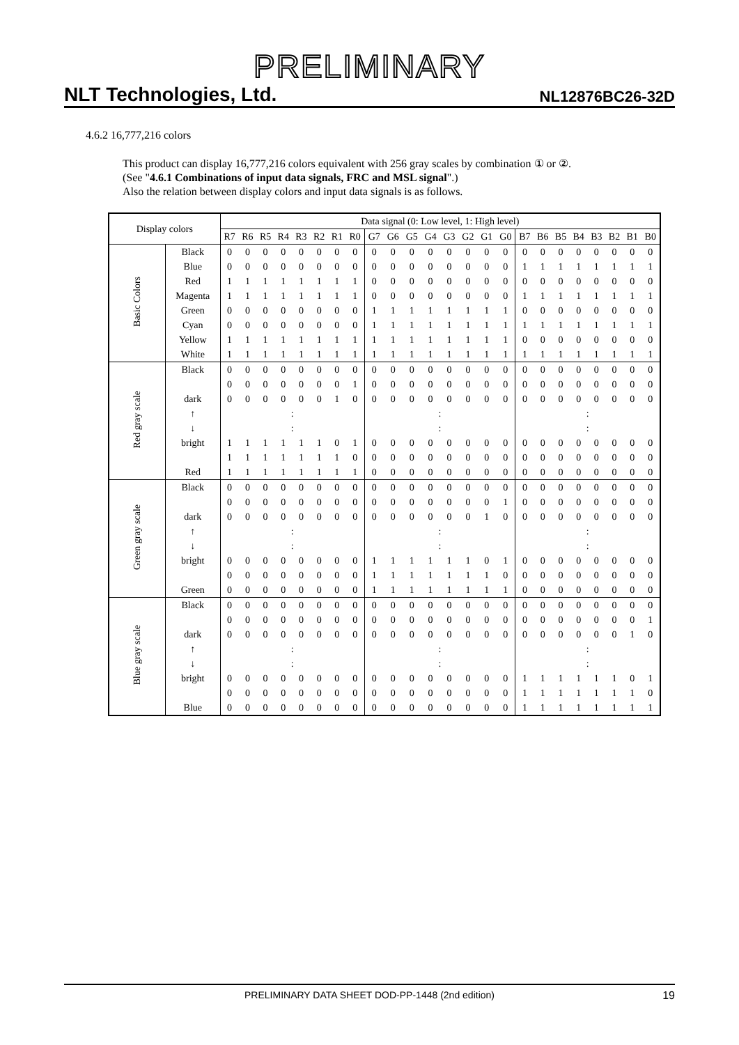PRELIMINARY
NLT Technologies, Ltd. NL12876BC26-32D
4.6.2 16,777,216 colors
This product can display 16,777,216 colors equivalent with 256 gray scales by combination ① or ②.
(See "4.6.1 Combinations of input data signals, FRC and MSL signal".)
Also the relation between display colors and input data signals is as follows.
| Display colors | | Data signal (0: Low level, 1: High level) | | | | | | | | | | | | | | | | | | | | | | | |
| --- | --- | --- | --- | --- | --- | --- | --- | --- | --- | --- | --- | --- | --- | --- | --- | --- | --- | --- | --- | --- | --- | --- | --- | --- | --- |
| | | R7 | R6 | R5 | R4 | R3 | R2 | R1 | R0 | G7 | G6 | G5 | G4 | G3 | G2 | G1 | G0 | B7 | B6 | B5 | B4 | B3 | B2 | B1 | B0 |
| Basic Colors | Black | 0 | 0 | 0 | 0 | 0 | 0 | 0 | 0 | 0 | 0 | 0 | 0 | 0 | 0 | 0 | 0 | 0 | 0 | 0 | 0 | 0 | 0 | 0 | 0 |
| | Blue | 0 | 0 | 0 | 0 | 0 | 0 | 0 | 0 | 0 | 0 | 0 | 0 | 0 | 0 | 0 | 0 | 1 | 1 | 1 | 1 | 1 | 1 | 1 | 1 |
| | Red | 1 | 1 | 1 | 1 | 1 | 1 | 1 | 1 | 0 | 0 | 0 | 0 | 0 | 0 | 0 | 0 | 0 | 0 | 0 | 0 | 0 | 0 | 0 | 0 |
| | Magenta | 1 | 1 | 1 | 1 | 1 | 1 | 1 | 1 | 0 | 0 | 0 | 0 | 0 | 0 | 0 | 0 | 1 | 1 | 1 | 1 | 1 | 1 | 1 | 1 |
| | Green | 0 | 0 | 0 | 0 | 0 | 0 | 0 | 0 | 1 | 1 | 1 | 1 | 1 | 1 | 1 | 1 | 0 | 0 | 0 | 0 | 0 | 0 | 0 | 0 |
| | Cyan | 0 | 0 | 0 | 0 | 0 | 0 | 0 | 0 | 1 | 1 | 1 | 1 | 1 | 1 | 1 | 1 | 1 | 1 | 1 | 1 | 1 | 1 | 1 | 1 |
| | Yellow | 1 | 1 | 1 | 1 | 1 | 1 | 1 | 1 | 1 | 1 | 1 | 1 | 1 | 1 | 1 | 1 | 0 | 0 | 0 | 0 | 0 | 0 | 0 | 0 |
| | White | 1 | 1 | 1 | 1 | 1 | 1 | 1 | 1 | 1 | 1 | 1 | 1 | 1 | 1 | 1 | 1 | 1 | 1 | 1 | 1 | 1 | 1 | 1 | 1 |
| Red gray scale | Black | 0 | 0 | 0 | 0 | 0 | 0 | 0 | 0 | 0 | 0 | 0 | 0 | 0 | 0 | 0 | 0 | 0 | 0 | 0 | 0 | 0 | 0 | 0 | 0 |
| | | 0 | 0 | 0 | 0 | 0 | 0 | 0 | 1 | 0 | 0 | 0 | 0 | 0 | 0 | 0 | 0 | 0 | 0 | 0 | 0 | 0 | 0 | 0 | 0 |
| | dark | 0 | 0 | 0 | 0 | 0 | 0 | 1 | 0 | 0 | 0 | 0 | 0 | 0 | 0 | 0 | 0 | 0 | 0 | 0 | 0 | 0 | 0 | 0 | 0 |
| | ↑ | : | | | | | | | | : | | | | | | | | : | | | | | | | |
| | ↓ | : | | | | | | | | : | | | | | | | | : | | | | | | | |
| | bright | 1 | 1 | 1 | 1 | 1 | 1 | 0 | 1 | 0 | 0 | 0 | 0 | 0 | 0 | 0 | 0 | 0 | 0 | 0 | 0 | 0 | 0 | 0 | 0 |
| | | 1 | 1 | 1 | 1 | 1 | 1 | 1 | 0 | 0 | 0 | 0 | 0 | 0 | 0 | 0 | 0 | 0 | 0 | 0 | 0 | 0 | 0 | 0 | 0 |
| | Red | 1 | 1 | 1 | 1 | 1 | 1 | 1 | 1 | 0 | 0 | 0 | 0 | 0 | 0 | 0 | 0 | 0 | 0 | 0 | 0 | 0 | 0 | 0 | 0 |
| Green gray scale | Black | 0 | 0 | 0 | 0 | 0 | 0 | 0 | 0 | 0 | 0 | 0 | 0 | 0 | 0 | 0 | 0 | 0 | 0 | 0 | 0 | 0 | 0 | 0 | 0 |
| | | 0 | 0 | 0 | 0 | 0 | 0 | 0 | 0 | 0 | 0 | 0 | 0 | 0 | 0 | 0 | 1 | 0 | 0 | 0 | 0 | 0 | 0 | 0 | 0 |
| | dark | 0 | 0 | 0 | 0 | 0 | 0 | 0 | 0 | 0 | 0 | 0 | 0 | 0 | 0 | 1 | 0 | 0 | 0 | 0 | 0 | 0 | 0 | 0 | 0 |
| | ↑ | : | | | | | | | | : | | | | | | | | : | | | | | | | |
| | ↓ | : | | | | | | | | : | | | | | | | | : | | | | | | | |
| | bright | 0 | 0 | 0 | 0 | 0 | 0 | 0 | 0 | 1 | 1 | 1 | 1 | 1 | 1 | 0 | 1 | 0 | 0 | 0 | 0 | 0 | 0 | 0 | 0 |
| | | 0 | 0 | 0 | 0 | 0 | 0 | 0 | 0 | 1 | 1 | 1 | 1 | 1 | 1 | 1 | 0 | 0 | 0 | 0 | 0 | 0 | 0 | 0 | 0 |
| | Green | 0 | 0 | 0 | 0 | 0 | 0 | 0 | 0 | 1 | 1 | 1 | 1 | 1 | 1 | 1 | 1 | 0 | 0 | 0 | 0 | 0 | 0 | 0 | 0 |
| Blue gray scale | Black | 0 | 0 | 0 | 0 | 0 | 0 | 0 | 0 | 0 | 0 | 0 | 0 | 0 | 0 | 0 | 0 | 0 | 0 | 0 | 0 | 0 | 0 | 0 | 0 |
| | | 0 | 0 | 0 | 0 | 0 | 0 | 0 | 0 | 0 | 0 | 0 | 0 | 0 | 0 | 0 | 0 | 0 | 0 | 0 | 0 | 0 | 0 | 0 | 1 |
| | dark | 0 | 0 | 0 | 0 | 0 | 0 | 0 | 0 | 0 | 0 | 0 | 0 | 0 | 0 | 0 | 0 | 0 | 0 | 0 | 0 | 0 | 0 | 1 | 0 |
| | ↑ | : | | | | | | | | : | | | | | | | | : | | | | | | | |
| | ↓ | : | | | | | | | | : | | | | | | | | : | | | | | | | |
| | bright | 0 | 0 | 0 | 0 | 0 | 0 | 0 | 0 | 0 | 0 | 0 | 0 | 0 | 0 | 0 | 0 | 1 | 1 | 1 | 1 | 1 | 1 | 0 | 1 |
| | | 0 | 0 | 0 | 0 | 0 | 0 | 0 | 0 | 0 | 0 | 0 | 0 | 0 | 0 | 0 | 0 | 1 | 1 | 1 | 1 | 1 | 1 | 1 | 0 |
| | Blue | 0 | 0 | 0 | 0 | 0 | 0 | 0 | 0 | 0 | 0 | 0 | 0 | 0 | 0 | 0 | 0 | 1 | 1 | 1 | 1 | 1 | 1 | 1 | 1 |
PRELIMINARY DATA SHEET DOD-PP-1448 (2nd edition) 19